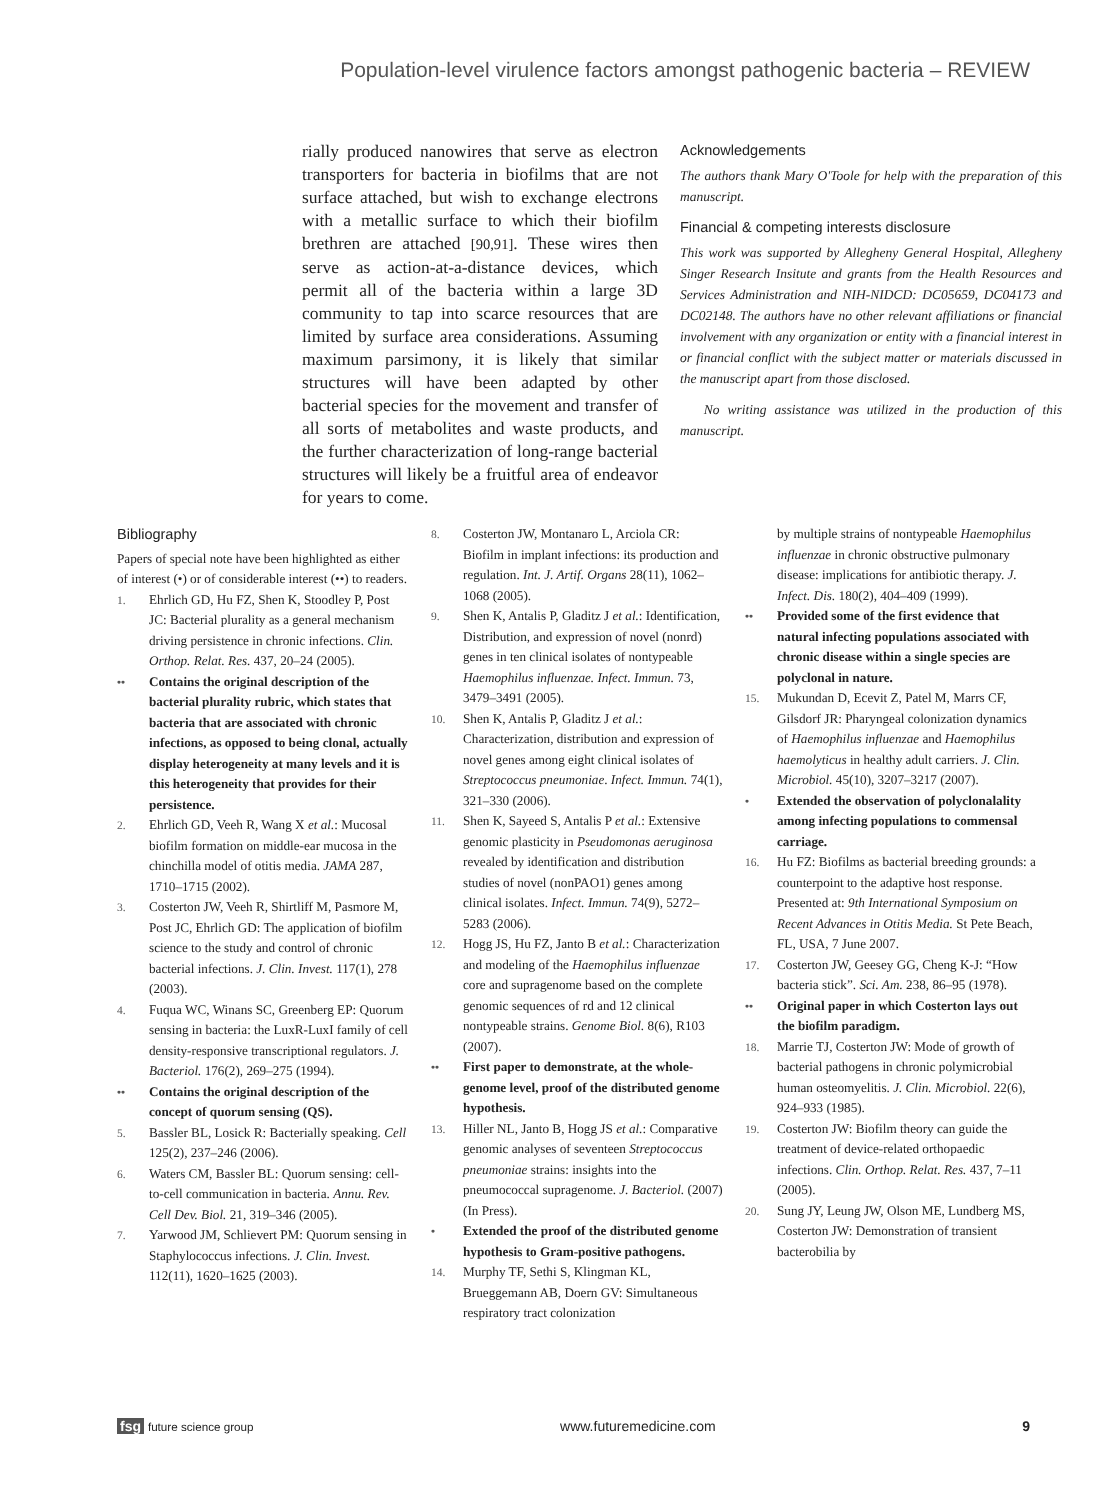Population-level virulence factors amongst pathogenic bacteria – REVIEW
rially produced nanowires that serve as electron transporters for bacteria in biofilms that are not surface attached, but wish to exchange electrons with a metallic surface to which their biofilm brethren are attached [90,91]. These wires then serve as action-at-a-distance devices, which permit all of the bacteria within a large 3D community to tap into scarce resources that are limited by surface area considerations. Assuming maximum parsimony, it is likely that similar structures will have been adapted by other bacterial species for the movement and transfer of all sorts of metabolites and waste products, and the further characterization of long-range bacterial structures will likely be a fruitful area of endeavor for years to come.
Acknowledgements
The authors thank Mary O'Toole for help with the preparation of this manuscript.
Financial & competing interests disclosure
This work was supported by Allegheny General Hospital, Allegheny Singer Research Insitute and grants from the Health Resources and Services Administration and NIH-NIDCD: DC05659, DC04173 and DC02148. The authors have no other relevant affiliations or financial involvement with any organization or entity with a financial interest in or financial conflict with the subject matter or materials discussed in the manuscript apart from those disclosed.
No writing assistance was utilized in the production of this manuscript.
Bibliography
Papers of special note have been highlighted as either of interest (•) or of considerable interest (••) to readers.
1. Ehrlich GD, Hu FZ, Shen K, Stoodley P, Post JC: Bacterial plurality as a general mechanism driving persistence in chronic infections. Clin. Orthop. Relat. Res. 437, 20–24 (2005).
•• Contains the original description of the bacterial plurality rubric, which states that bacteria that are associated with chronic infections, as opposed to being clonal, actually display heterogeneity at many levels and it is this heterogeneity that provides for their persistence.
2. Ehrlich GD, Veeh R, Wang X et al.: Mucosal biofilm formation on middle-ear mucosa in the chinchilla model of otitis media. JAMA 287, 1710–1715 (2002).
3. Costerton JW, Veeh R, Shirtliff M, Pasmore M, Post JC, Ehrlich GD: The application of biofilm science to the study and control of chronic bacterial infections. J. Clin. Invest. 117(1), 278 (2003).
4. Fuqua WC, Winans SC, Greenberg EP: Quorum sensing in bacteria: the LuxR-LuxI family of cell density-responsive transcriptional regulators. J. Bacteriol. 176(2), 269–275 (1994).
•• Contains the original description of the concept of quorum sensing (QS).
5. Bassler BL, Losick R: Bacterially speaking. Cell 125(2), 237–246 (2006).
6. Waters CM, Bassler BL: Quorum sensing: cell-to-cell communication in bacteria. Annu. Rev. Cell Dev. Biol. 21, 319–346 (2005).
7. Yarwood JM, Schlievert PM: Quorum sensing in Staphylococcus infections. J. Clin. Invest. 112(11), 1620–1625 (2003).
8. Costerton JW, Montanaro L, Arciola CR: Biofilm in implant infections: its production and regulation. Int. J. Artif. Organs 28(11), 1062–1068 (2005).
9. Shen K, Antalis P, Gladitz J et al.: Identification, Distribution, and expression of novel (nonrd) genes in ten clinical isolates of nontypeable Haemophilus influenzae. Infect. Immun. 73, 3479–3491 (2005).
10. Shen K, Antalis P, Gladitz J et al.: Characterization, distribution and expression of novel genes among eight clinical isolates of Streptococcus pneumoniae. Infect. Immun. 74(1), 321–330 (2006).
11. Shen K, Sayeed S, Antalis P et al.: Extensive genomic plasticity in Pseudomonas aeruginosa revealed by identification and distribution studies of novel (nonPAO1) genes among clinical isolates. Infect. Immun. 74(9), 5272–5283 (2006).
12. Hogg JS, Hu FZ, Janto B et al.: Characterization and modeling of the Haemophilus influenzae core and supragenome based on the complete genomic sequences of rd and 12 clinical nontypeable strains. Genome Biol. 8(6), R103 (2007).
•• First paper to demonstrate, at the whole-genome level, proof of the distributed genome hypothesis.
13. Hiller NL, Janto B, Hogg JS et al.: Comparative genomic analyses of seventeen Streptococcus pneumoniae strains: insights into the pneumococcal supragenome. J. Bacteriol. (2007) (In Press).
• Extended the proof of the distributed genome hypothesis to Gram-positive pathogens.
14. Murphy TF, Sethi S, Klingman KL, Brueggemann AB, Doern GV: Simultaneous respiratory tract colonization
by multiple strains of nontypeable Haemophilus influenzae in chronic obstructive pulmonary disease: implications for antibiotic therapy. J. Infect. Dis. 180(2), 404–409 (1999).
•• Provided some of the first evidence that natural infecting populations associated with chronic disease within a single species are polyclonal in nature.
15. Mukundan D, Ecevit Z, Patel M, Marrs CF, Gilsdorf JR: Pharyngeal colonization dynamics of Haemophilus influenzae and Haemophilus haemolyticus in healthy adult carriers. J. Clin. Microbiol. 45(10), 3207–3217 (2007).
• Extended the observation of polyclonalality among infecting populations to commensal carriage.
16. Hu FZ: Biofilms as bacterial breeding grounds: a counterpoint to the adaptive host response. Presented at: 9th International Symposium on Recent Advances in Otitis Media. St Pete Beach, FL, USA, 7 June 2007.
17. Costerton JW, Geesey GG, Cheng K-J: “How bacteria stick”. Sci. Am. 238, 86–95 (1978).
•• Original paper in which Costerton lays out the biofilm paradigm.
18. Marrie TJ, Costerton JW: Mode of growth of bacterial pathogens in chronic polymicrobial human osteomyelitis. J. Clin. Microbiol. 22(6), 924–933 (1985).
19. Costerton JW: Biofilm theory can guide the treatment of device-related orthopaedic infections. Clin. Orthop. Relat. Res. 437, 7–11 (2005).
20. Sung JY, Leung JW, Olson ME, Lundberg MS, Costerton JW: Demonstration of transient bacterobilia by
fsg future science group www.futuremedicine.com 9